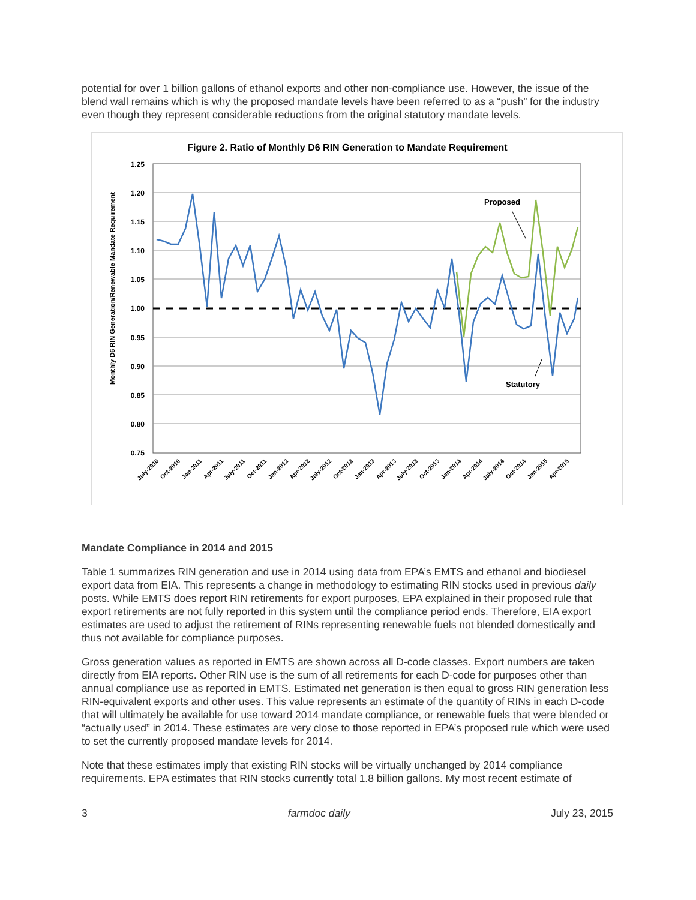potential for over 1 billion gallons of ethanol exports and other non-compliance use. However, the issue of the blend wall remains which is why the proposed mandate levels have been referred to as a “push” for the industry even though they represent considerable reductions from the original statutory mandate levels.
Figure 2. Ratio of Monthly D6 RIN Generation to Mandate Requirement
Monthly D6 RIN Generation/Renewable Mandate Requirement
1.25
1.20
1.15
1.10
1.05
1.00
0.95
0.90
0.85
0.80
0.75
Proposed
Statutory
July-2010
Oct-2010
Jan-2011
Apr-2011
July-2011
Oct-2011
Jan-2012
Apr-2012
July-2012
Oct-2012
Jan-2013
Apr-2013
July-2013
Oct-2013
Jan-2014
Apr-2014
July-2014
Oct-2014
Jan-2015
Apr-2015
Mandate Compliance in 2014 and 2015
Table 1 summarizes RIN generation and use in 2014 using data from EPA’s EMTS and ethanol and biodiesel export data from EIA. This represents a change in methodology to estimating RIN stocks used in previous daily posts. While EMTS does report RIN retirements for export purposes, EPA explained in their proposed rule that export retirements are not fully reported in this system until the compliance period ends. Therefore, EIA export estimates are used to adjust the retirement of RINs representing renewable fuels not blended domestically and thus not available for compliance purposes.
Gross generation values as reported in EMTS are shown across all D-code classes. Export numbers are taken directly from EIA reports. Other RIN use is the sum of all retirements for each D-code for purposes other than annual compliance use as reported in EMTS. Estimated net generation is then equal to gross RIN generation less RIN-equivalent exports and other uses. This value represents an estimate of the quantity of RINs in each D-code that will ultimately be available for use toward 2014 mandate compliance, or renewable fuels that were blended or “actually used” in 2014. These estimates are very close to those reported in EPA’s proposed rule which were used to set the currently proposed mandate levels for 2014.
Note that these estimates imply that existing RIN stocks will be virtually unchanged by 2014 compliance requirements. EPA estimates that RIN stocks currently total 1.8 billion gallons. My most recent estimate of
3 farmdoc daily July 23, 2015